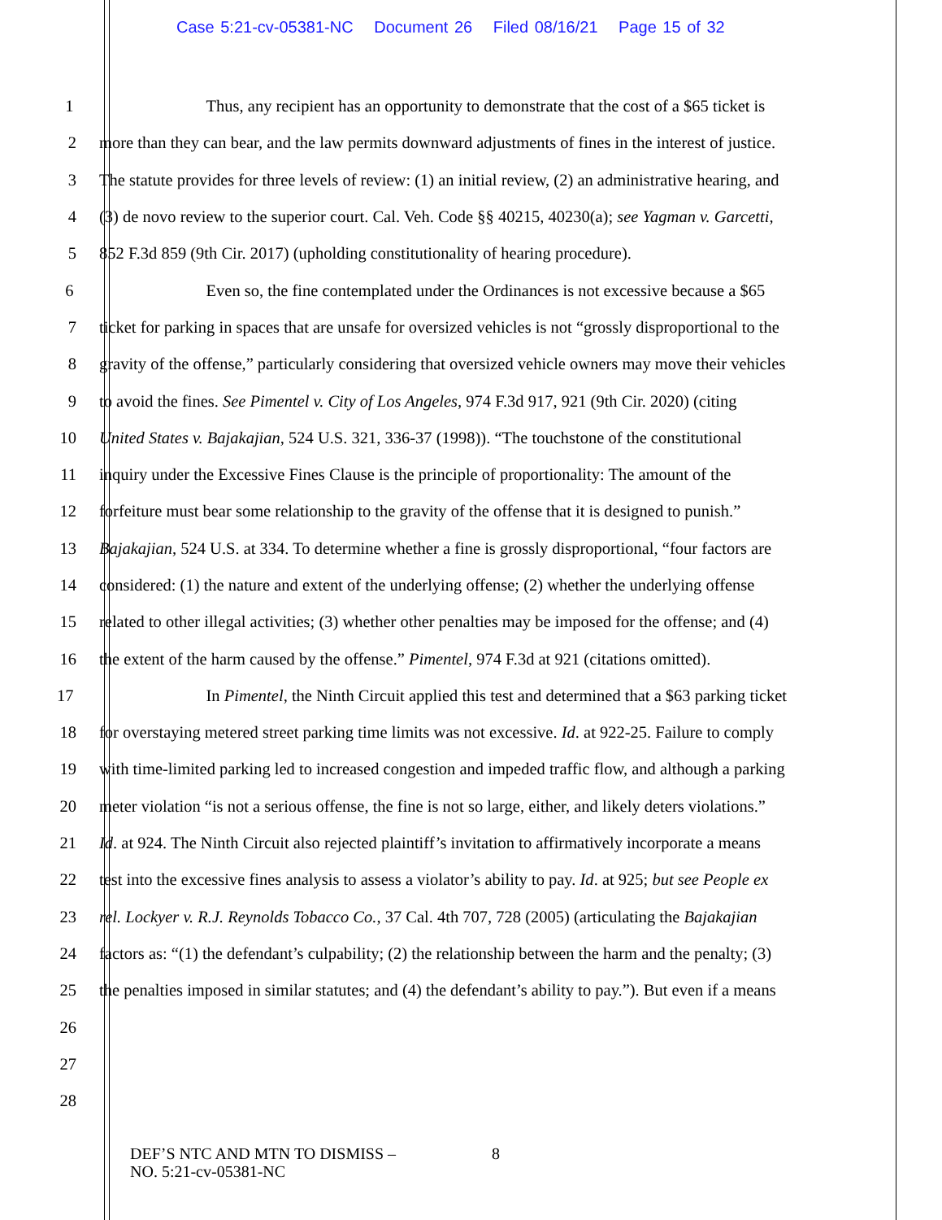Case 5:21-cv-05381-NC Document 26 Filed 08/16/21 Page 15 of 32
1 Thus, any recipient has an opportunity to demonstrate that the cost of a $65 ticket is
2 more than they can bear, and the law permits downward adjustments of fines in the interest of justice.
3 The statute provides for three levels of review: (1) an initial review, (2) an administrative hearing, and
4 (3) de novo review to the superior court. Cal. Veh. Code §§ 40215, 40230(a); see Yagman v. Garcetti,
5 852 F.3d 859 (9th Cir. 2017) (upholding constitutionality of hearing procedure).
6 Even so, the fine contemplated under the Ordinances is not excessive because a $65
7 ticket for parking in spaces that are unsafe for oversized vehicles is not “grossly disproportional to the
8 gravity of the offense,” particularly considering that oversized vehicle owners may move their vehicles
9 to avoid the fines. See Pimentel v. City of Los Angeles, 974 F.3d 917, 921 (9th Cir. 2020) (citing
10 United States v. Bajakajian, 524 U.S. 321, 336-37 (1998)). “The touchstone of the constitutional
11 inquiry under the Excessive Fines Clause is the principle of proportionality: The amount of the
12 forfeiture must bear some relationship to the gravity of the offense that it is designed to punish.”
13 Bajakajian, 524 U.S. at 334. To determine whether a fine is grossly disproportional, “four factors are
14 considered: (1) the nature and extent of the underlying offense; (2) whether the underlying offense
15 related to other illegal activities; (3) whether other penalties may be imposed for the offense; and (4)
16 the extent of the harm caused by the offense.” Pimentel, 974 F.3d at 921 (citations omitted).
17 In Pimentel, the Ninth Circuit applied this test and determined that a $63 parking ticket
18 for overstaying metered street parking time limits was not excessive. Id. at 922-25. Failure to comply
19 with time-limited parking led to increased congestion and impeded traffic flow, and although a parking
20 meter violation “is not a serious offense, the fine is not so large, either, and likely deters violations.”
21 Id. at 924. The Ninth Circuit also rejected plaintiff’s invitation to affirmatively incorporate a means
22 test into the excessive fines analysis to assess a violator’s ability to pay. Id. at 925; but see People ex
23 rel. Lockyer v. R.J. Reynolds Tobacco Co., 37 Cal. 4th 707, 728 (2005) (articulating the Bajakajian
24 factors as: “(1) the defendant’s culpability; (2) the relationship between the harm and the penalty; (3)
25 the penalties imposed in similar statutes; and (4) the defendant’s ability to pay.”). But even if a means
26
27
28
DEF’S NTC AND MTN TO DISMISS –
NO. 5:21-cv-05381-NC
8